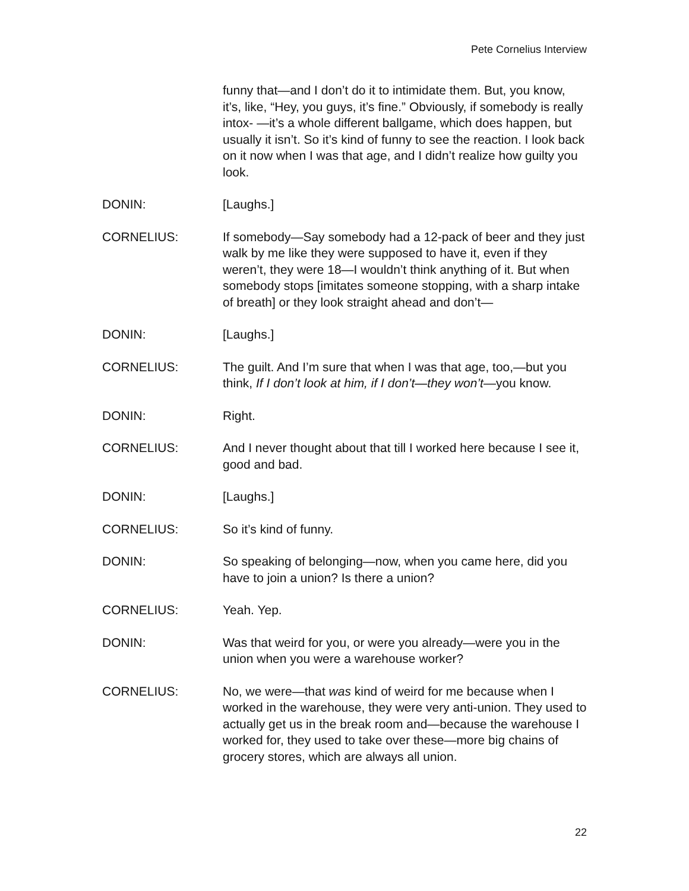Pete Cornelius Interview
funny that—and I don’t do it to intimidate them. But, you know, it’s, like, “Hey, you guys, it’s fine.” Obviously, if somebody is really intox- —it’s a whole different ballgame, which does happen, but usually it isn’t. So it’s kind of funny to see the reaction. I look back on it now when I was that age, and I didn’t realize how guilty you look.
DONIN: [Laughs.]
CORNELIUS: If somebody—Say somebody had a 12-pack of beer and they just walk by me like they were supposed to have it, even if they weren’t, they were 18—I wouldn’t think anything of it. But when somebody stops [imitates someone stopping, with a sharp intake of breath] or they look straight ahead and don’t—
DONIN: [Laughs.]
CORNELIUS: The guilt. And I’m sure that when I was that age, too,—but you think, If I don’t look at him, if I don’t—they won’t—you know.
DONIN: Right.
CORNELIUS: And I never thought about that till I worked here because I see it, good and bad.
DONIN: [Laughs.]
CORNELIUS: So it’s kind of funny.
DONIN: So speaking of belonging—now, when you came here, did you have to join a union? Is there a union?
CORNELIUS: Yeah. Yep.
DONIN: Was that weird for you, or were you already—were you in the union when you were a warehouse worker?
CORNELIUS: No, we were—that was kind of weird for me because when I worked in the warehouse, they were very anti-union. They used to actually get us in the break room and—because the warehouse I worked for, they used to take over these—more big chains of grocery stores, which are always all union.
22